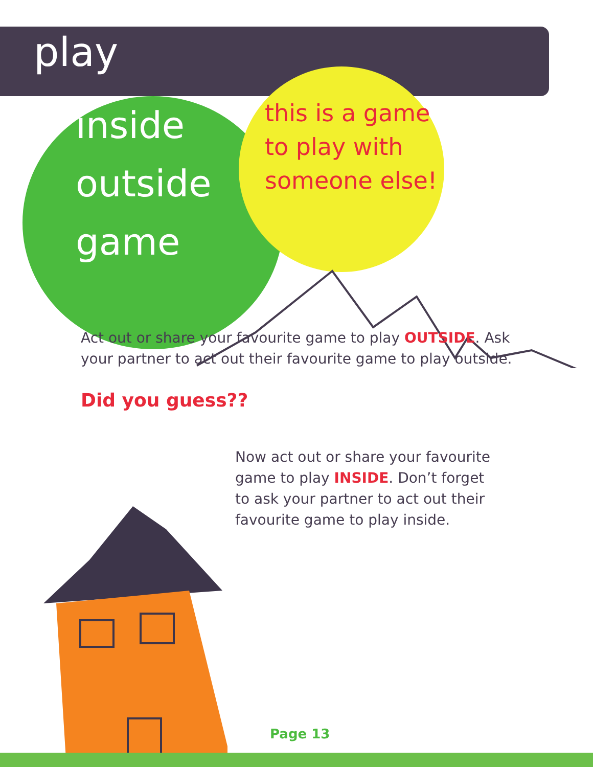play
inside
outside
game
this is a game
to play with
someone else!
Act out or share your favourite game to play OUTSIDE. Ask your partner to act out their favourite game to play outside.
Did you guess??
Now act out or share your favourite game to play INSIDE. Don’t forget to ask your partner to act out their favourite game to play inside.
Page 13